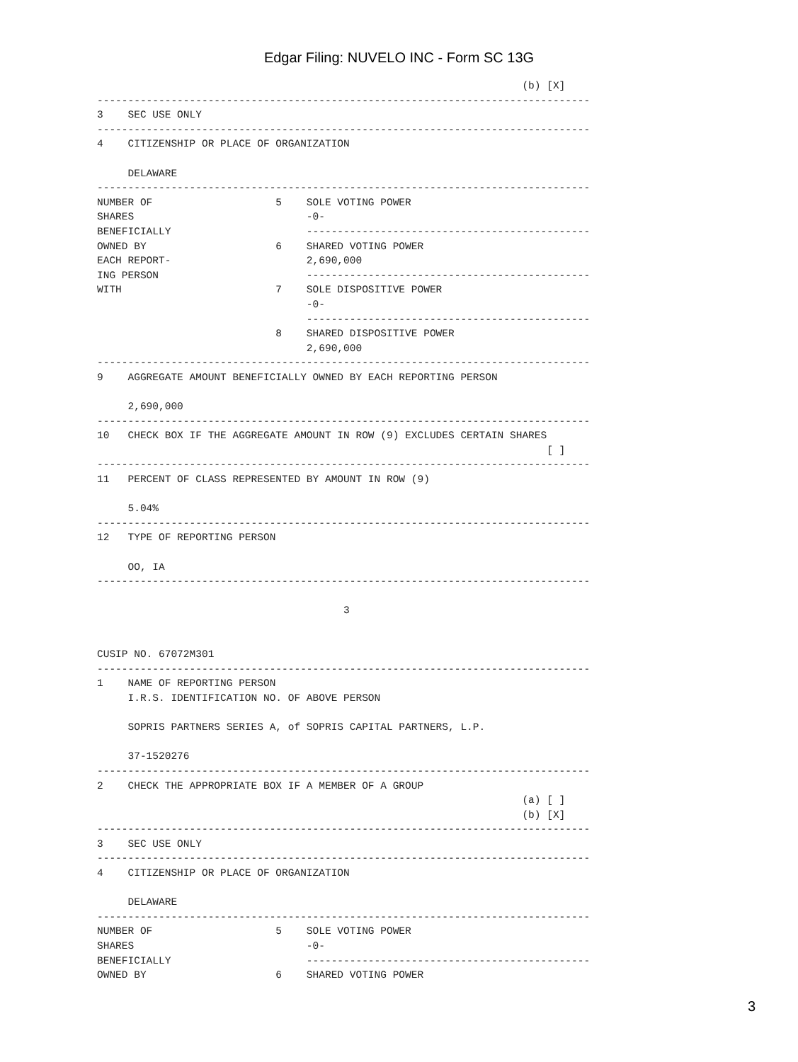Edgar Filing: NUVELO INC - Form SC 13G
                                                                     (b) [X]
--------------------------------------------------------------------------------
3    SEC USE ONLY
--------------------------------------------------------------------------------
4    CITIZENSHIP OR PLACE OF ORGANIZATION

     DELAWARE
--------------------------------------------------------------------------------
NUMBER OF                    5    SOLE VOTING POWER
SHARES                            -0-
BENEFICIALLY                      ----------------------------------------------
OWNED BY                     6    SHARED VOTING POWER
EACH REPORT-                      2,690,000
ING PERSON                        ----------------------------------------------
WITH                         7    SOLE DISPOSITIVE POWER
                                  -0-
                                  ----------------------------------------------
                             8    SHARED DISPOSITIVE POWER
                                  2,690,000
--------------------------------------------------------------------------------
9    AGGREGATE AMOUNT BENEFICIALLY OWNED BY EACH REPORTING PERSON

     2,690,000
--------------------------------------------------------------------------------
10   CHECK BOX IF THE AGGREGATE AMOUNT IN ROW (9) EXCLUDES CERTAIN SHARES
                                                                         [ ]
--------------------------------------------------------------------------------
11   PERCENT OF CLASS REPRESENTED BY AMOUNT IN ROW (9)

     5.04%
--------------------------------------------------------------------------------
12   TYPE OF REPORTING PERSON

     OO, IA
--------------------------------------------------------------------------------

                                        3


CUSIP NO. 67072M301
--------------------------------------------------------------------------------
1    NAME OF REPORTING PERSON
     I.R.S. IDENTIFICATION NO. OF ABOVE PERSON

     SOPRIS PARTNERS SERIES A, of SOPRIS CAPITAL PARTNERS, L.P.

     37-1520276
--------------------------------------------------------------------------------
2    CHECK THE APPROPRIATE BOX IF A MEMBER OF A GROUP
                                                                     (a) [ ]
                                                                     (b) [X]
--------------------------------------------------------------------------------
3    SEC USE ONLY
--------------------------------------------------------------------------------
4    CITIZENSHIP OR PLACE OF ORGANIZATION

     DELAWARE
--------------------------------------------------------------------------------
NUMBER OF                    5    SOLE VOTING POWER
SHARES                            -0-
BENEFICIALLY                      ----------------------------------------------
OWNED BY                     6    SHARED VOTING POWER
3